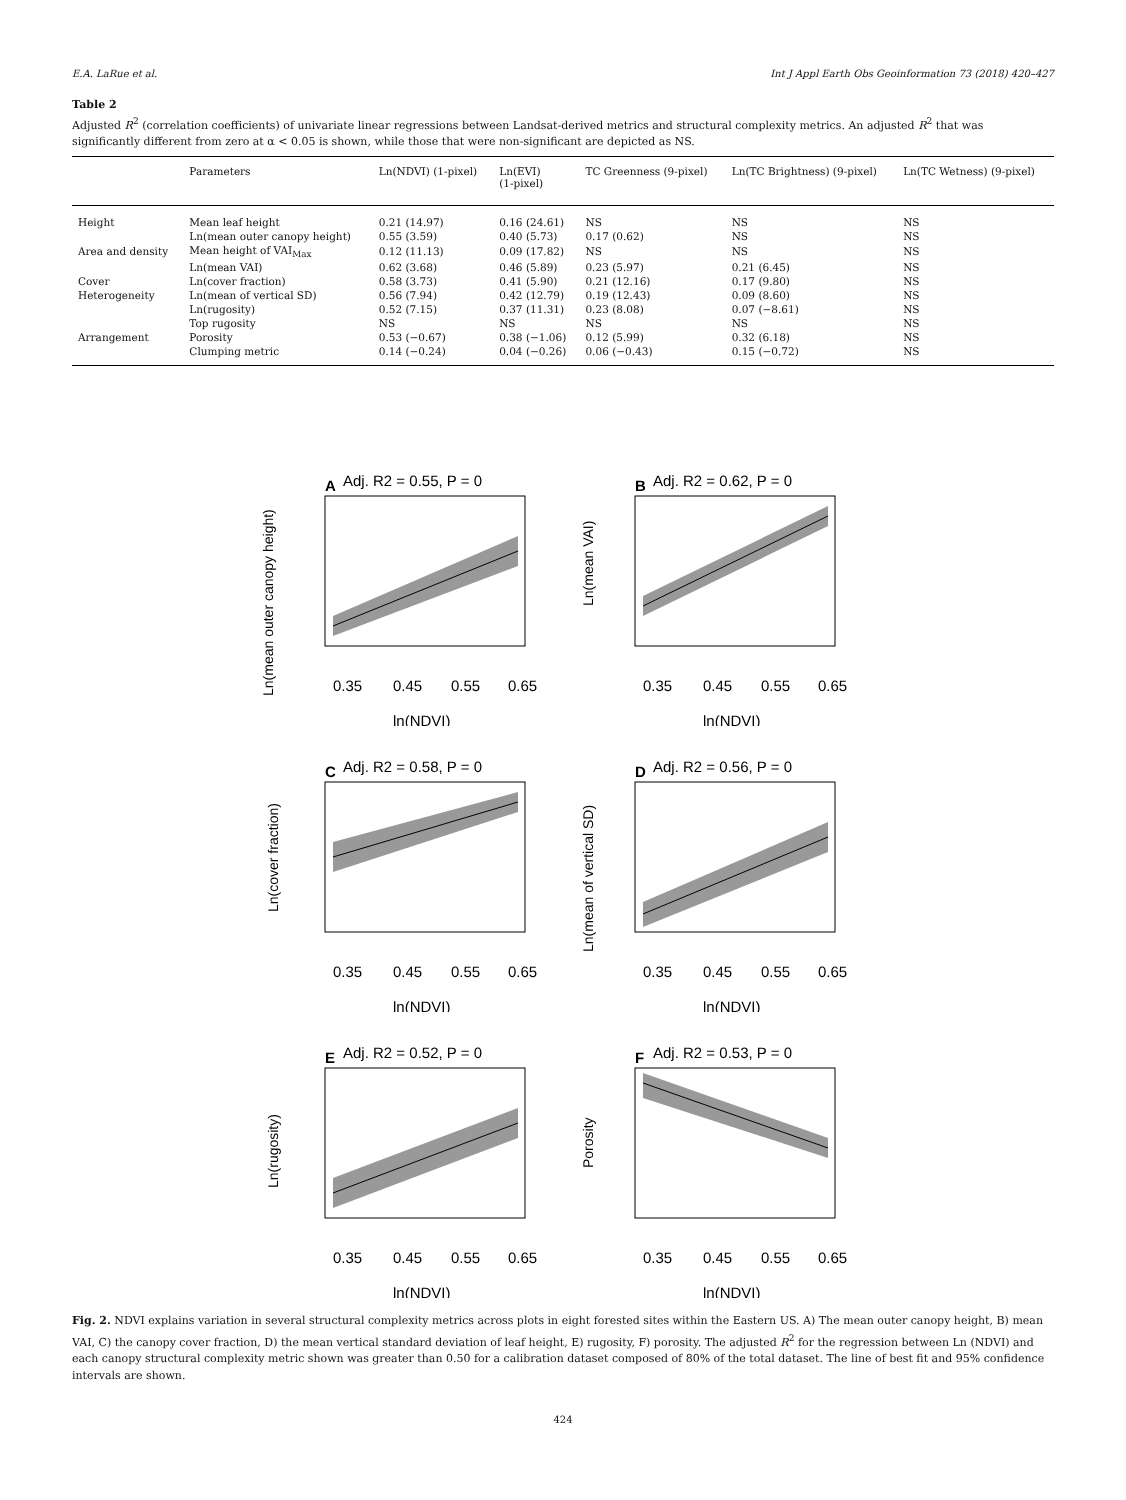E.A. LaRue et al. Int J Appl Earth Obs Geoinformation 73 (2018) 420–427
Table 2
Adjusted R<sup>2</sup> (correlation coefficients) of univariate linear regressions between Landsat-derived metrics and structural complexity metrics. An adjusted R<sup>2</sup> that was significantly different from zero at α < 0.05 is shown, while those that were non-significant are depicted as NS.
| | Parameters | Ln(NDVI) (1-pixel) | Ln(EVI) (1-pixel) | TC Greenness (9-pixel) | Ln(TC Brightness) (9-pixel) | Ln(TC Wetness) (9-pixel) |
| --- | --- | --- | --- | --- | --- | --- |
| Height | Mean leaf height | 0.21 (14.97) | 0.16 (24.61) | NS | NS | NS |
| | Ln(mean outer canopy height) | 0.55 (3.59) | 0.40 (5.73) | 0.17 (0.62) | NS | NS |
| Area and density | Mean height of VAI<sub>Max</sub> | 0.12 (11.13) | 0.09 (17.82) | NS | NS | NS |
| | Ln(mean VAI) | 0.62 (3.68) | 0.46 (5.89) | 0.23 (5.97) | 0.21 (6.45) | NS |
| Cover | Ln(cover fraction) | 0.58 (3.73) | 0.41 (5.90) | 0.21 (12.16) | 0.17 (9.80) | NS |
| Heterogeneity | Ln(mean of vertical SD) | 0.56 (7.94) | 0.42 (12.79) | 0.19 (12.43) | 0.09 (8.60) | NS |
| | Ln(rugosity) | 0.52 (7.15) | 0.37 (11.31) | 0.23 (8.08) | 0.07 (−8.61) | NS |
| | Top rugosity | NS | NS | NS | NS | NS |
| Arrangement | Porosity | 0.53 (−0.67) | 0.38 (−1.06) | 0.12 (5.99) | 0.32 (6.18) | NS |
| | Clumping metric | 0.14 (−0.24) | 0.04 (−0.26) | 0.06 (−0.43) | 0.15 (−0.72) | NS |
Ln(mean outer canopy height)
A
Adj. R2 = 0.55, P = 0
0.35
0.45
0.55
0.65
ln(NDVI)
Ln(mean VAI)
B
Adj. R2 = 0.62, P = 0
0.35
0.45
0.55
0.65
ln(NDVI)
Ln(cover fraction)
C
Adj. R2 = 0.58, P = 0
0.35
0.45
0.55
0.65
ln(NDVI)
Ln(mean of vertical SD)
D
Adj. R2 = 0.56, P = 0
0.35
0.45
0.55
0.65
ln(NDVI)
Ln(rugosity)
E
Adj. R2 = 0.52, P = 0
0.35
0.45
0.55
0.65
ln(NDVI)
Porosity
F
Adj. R2 = 0.53, P = 0
0.35
0.45
0.55
0.65
ln(NDVI)
Fig. 2. NDVI explains variation in several structural complexity metrics across plots in eight forested sites within the Eastern US. A) The mean outer canopy height, B) mean VAI, C) the canopy cover fraction, D) the mean vertical standard deviation of leaf height, E) rugosity, F) porosity. The adjusted R<sup>2</sup> for the regression between Ln (NDVI) and each canopy structural complexity metric shown was greater than 0.50 for a calibration dataset composed of 80% of the total dataset. The line of best fit and 95% confidence intervals are shown.
424